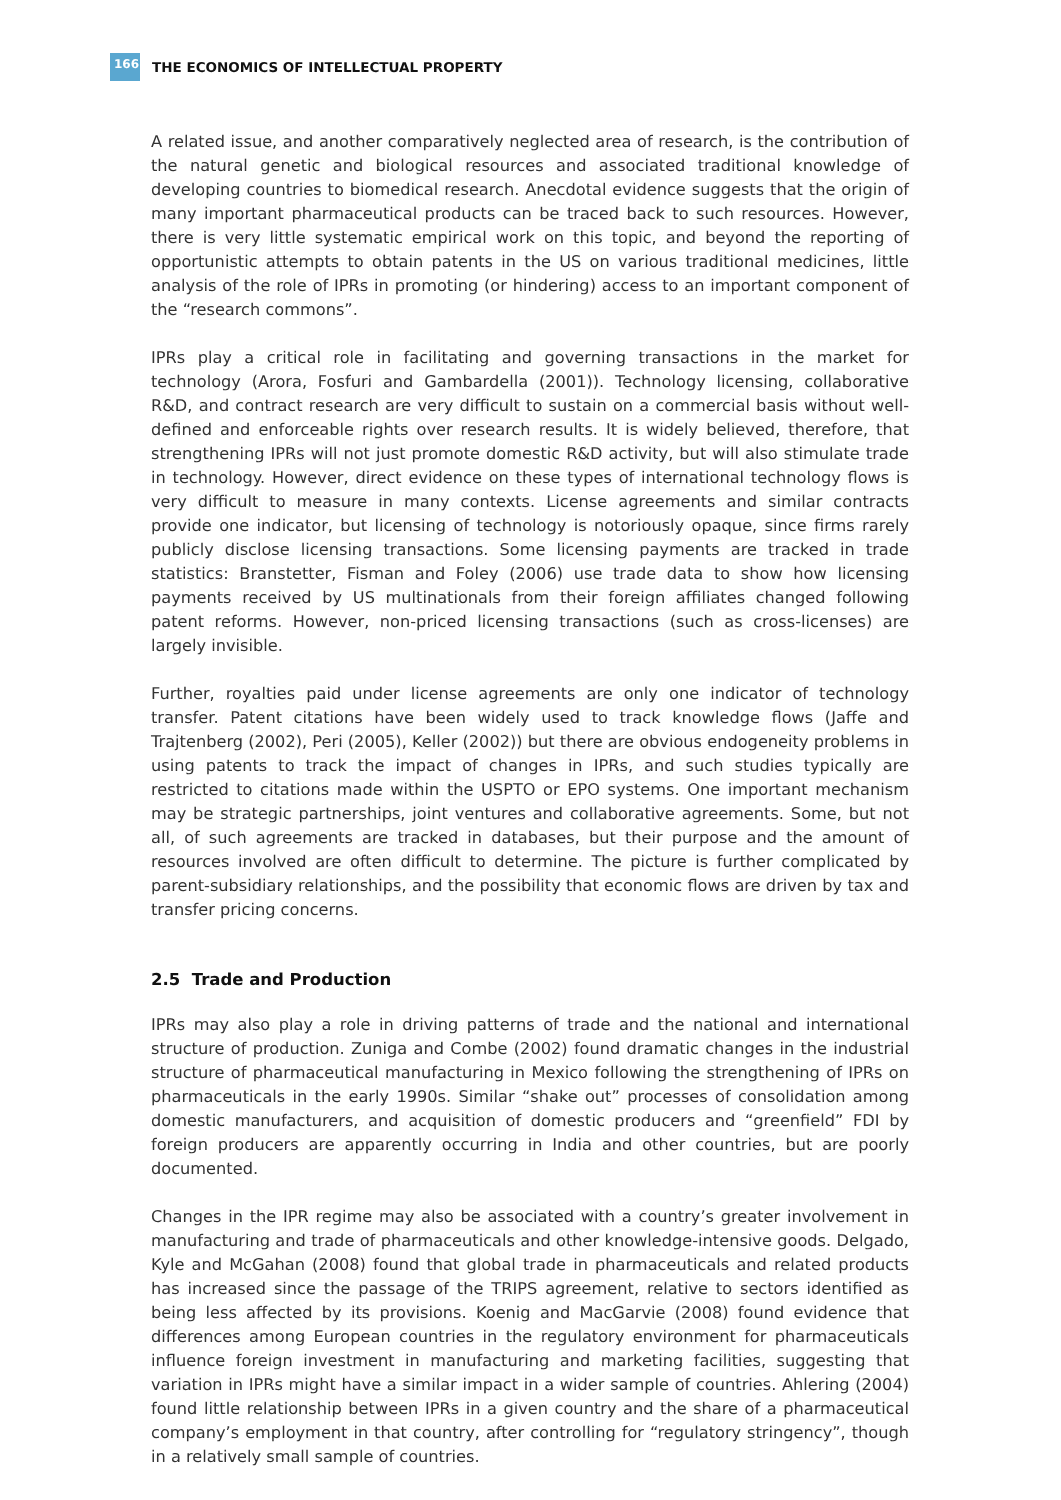166 THE ECONOMICS OF INTELLECTUAL PROPERTY
A related issue, and another comparatively neglected area of research, is the contribution of the natural genetic and biological resources and associated traditional knowledge of developing countries to biomedical research. Anecdotal evidence suggests that the origin of many important pharmaceutical products can be traced back to such resources. However, there is very little systematic empirical work on this topic, and beyond the reporting of opportunistic attempts to obtain patents in the US on various traditional medicines, little analysis of the role of IPRs in promoting (or hindering) access to an important component of the “research commons”.
IPRs play a critical role in facilitating and governing transactions in the market for technology (Arora, Fosfuri and Gambardella (2001)). Technology licensing, collaborative R&D, and contract research are very difficult to sustain on a commercial basis without well-defined and enforceable rights over research results. It is widely believed, therefore, that strengthening IPRs will not just promote domestic R&D activity, but will also stimulate trade in technology. However, direct evidence on these types of international technology flows is very difficult to measure in many contexts. License agreements and similar contracts provide one indicator, but licensing of technology is notoriously opaque, since firms rarely publicly disclose licensing transactions. Some licensing payments are tracked in trade statistics: Branstetter, Fisman and Foley (2006) use trade data to show how licensing payments received by US multinationals from their foreign affiliates changed following patent reforms. However, non-priced licensing transactions (such as cross-licenses) are largely invisible.
Further, royalties paid under license agreements are only one indicator of technology transfer. Patent citations have been widely used to track knowledge flows (Jaffe and Trajtenberg (2002), Peri (2005), Keller (2002)) but there are obvious endogeneity problems in using patents to track the impact of changes in IPRs, and such studies typically are restricted to citations made within the USPTO or EPO systems. One important mechanism may be strategic partnerships, joint ventures and collaborative agreements. Some, but not all, of such agreements are tracked in databases, but their purpose and the amount of resources involved are often difficult to determine. The picture is further complicated by parent-subsidiary relationships, and the possibility that economic flows are driven by tax and transfer pricing concerns.
2.5 Trade and Production
IPRs may also play a role in driving patterns of trade and the national and international structure of production. Zuniga and Combe (2002) found dramatic changes in the industrial structure of pharmaceutical manufacturing in Mexico following the strengthening of IPRs on pharmaceuticals in the early 1990s. Similar “shake out” processes of consolidation among domestic manufacturers, and acquisition of domestic producers and “greenfield” FDI by foreign producers are apparently occurring in India and other countries, but are poorly documented.
Changes in the IPR regime may also be associated with a country’s greater involvement in manufacturing and trade of pharmaceuticals and other knowledge-intensive goods. Delgado, Kyle and McGahan (2008) found that global trade in pharmaceuticals and related products has increased since the passage of the TRIPS agreement, relative to sectors identified as being less affected by its provisions. Koenig and MacGarvie (2008) found evidence that differences among European countries in the regulatory environment for pharmaceuticals influence foreign investment in manufacturing and marketing facilities, suggesting that variation in IPRs might have a similar impact in a wider sample of countries. Ahlering (2004) found little relationship between IPRs in a given country and the share of a pharmaceutical company’s employment in that country, after controlling for “regulatory stringency”, though in a relatively small sample of countries.